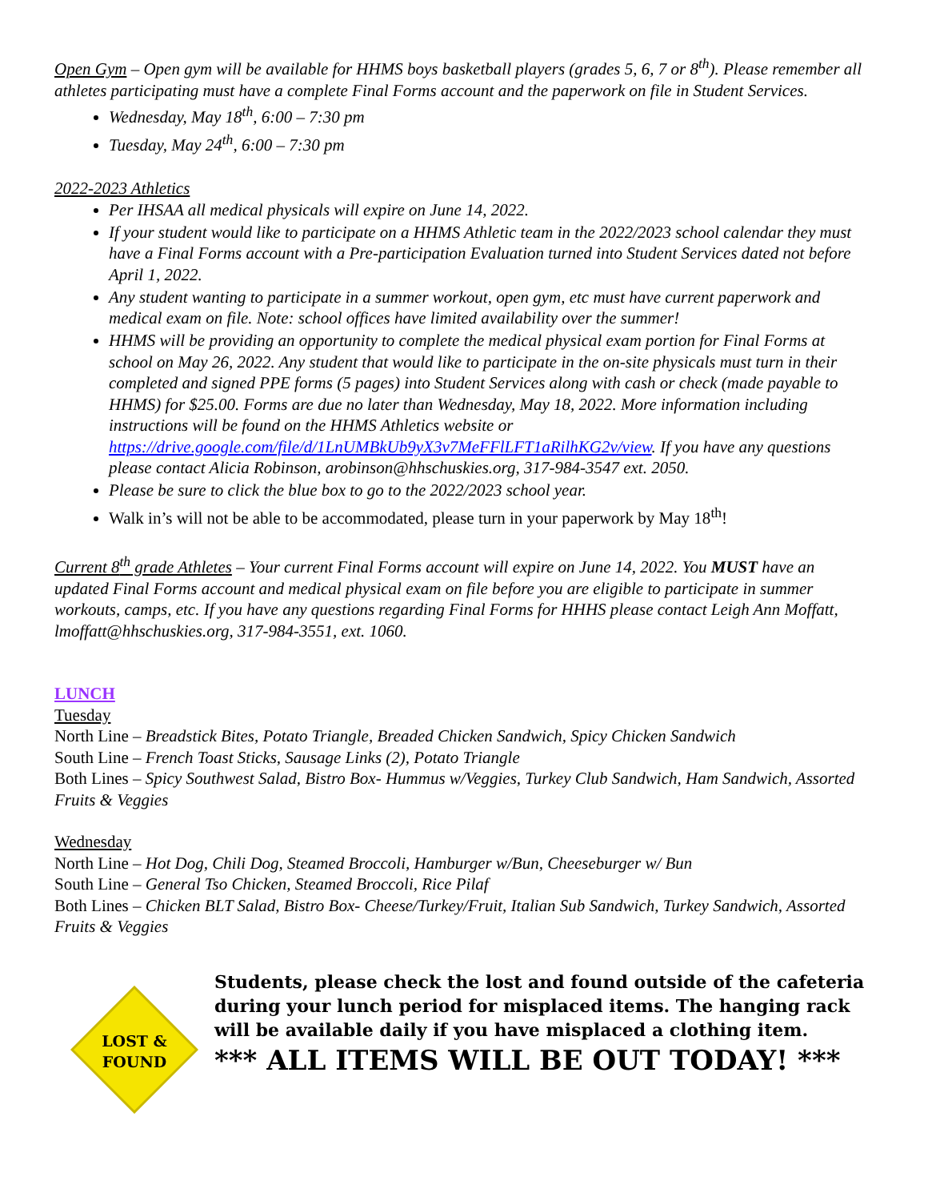Open Gym – Open gym will be available for HHMS boys basketball players (grades 5, 6, 7 or 8<sup>th</sup>). Please remember all athletes participating must have a complete Final Forms account and the paperwork on file in Student Services.
Wednesday, May 18<sup>th</sup>, 6:00 – 7:30 pm
Tuesday, May 24<sup>th</sup>, 6:00 – 7:30 pm
2022-2023 Athletics
Per IHSAA all medical physicals will expire on June 14, 2022.
If your student would like to participate on a HHMS Athletic team in the 2022/2023 school calendar they must have a Final Forms account with a Pre-participation Evaluation turned into Student Services dated not before April 1, 2022.
Any student wanting to participate in a summer workout, open gym, etc must have current paperwork and medical exam on file. Note: school offices have limited availability over the summer!
HHMS will be providing an opportunity to complete the medical physical exam portion for Final Forms at school on May 26, 2022. Any student that would like to participate in the on-site physicals must turn in their completed and signed PPE forms (5 pages) into Student Services along with cash or check (made payable to HHMS) for $25.00. Forms are due no later than Wednesday, May 18, 2022. More information including instructions will be found on the HHMS Athletics website or https://drive.google.com/file/d/1LnUMBkUb9yX3v7MeFFlLFT1aRilhKG2v/view. If you have any questions please contact Alicia Robinson, arobinson@hhschuskies.org, 317-984-3547 ext. 2050.
Please be sure to click the blue box to go to the 2022/2023 school year.
Walk in’s will not be able to be accommodated, please turn in your paperwork by May 18<sup>th</sup>!
Current 8<sup>th</sup> grade Athletes – Your current Final Forms account will expire on June 14, 2022. You MUST have an updated Final Forms account and medical physical exam on file before you are eligible to participate in summer workouts, camps, etc. If you have any questions regarding Final Forms for HHHS please contact Leigh Ann Moffatt, lmoffatt@hhschuskies.org, 317-984-3551, ext. 1060.
LUNCH
Tuesday
North Line – Breadstick Bites, Potato Triangle, Breaded Chicken Sandwich, Spicy Chicken Sandwich
South Line – French Toast Sticks, Sausage Links (2), Potato Triangle
Both Lines – Spicy Southwest Salad, Bistro Box- Hummus w/Veggies, Turkey Club Sandwich, Ham Sandwich, Assorted Fruits & Veggies
Wednesday
North Line – Hot Dog, Chili Dog, Steamed Broccoli, Hamburger w/Bun, Cheeseburger w/ Bun
South Line – General Tso Chicken, Steamed Broccoli, Rice Pilaf
Both Lines – Chicken BLT Salad, Bistro Box- Cheese/Turkey/Fruit, Italian Sub Sandwich, Turkey Sandwich, Assorted Fruits & Veggies
LOST &
FOUND
Students, please check the lost and found outside of the cafeteria during your lunch period for misplaced items. The hanging rack will be available daily if you have misplaced a clothing item.
*** ALL ITEMS WILL BE OUT TODAY! ***